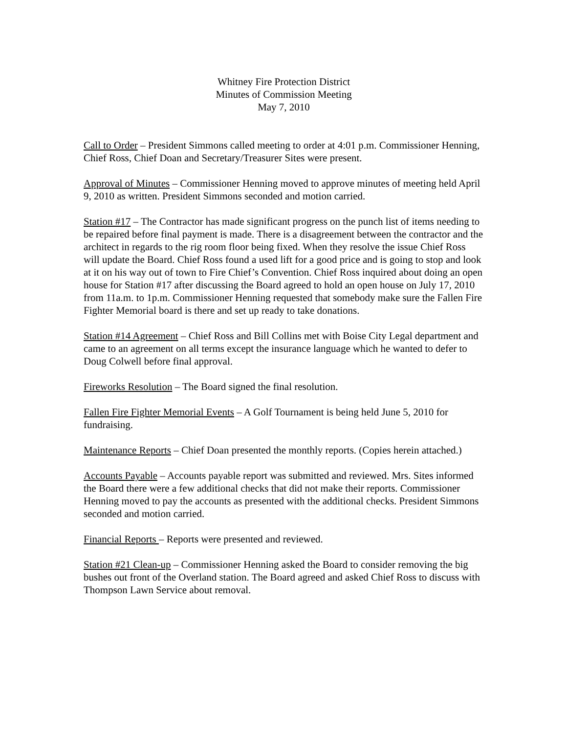Whitney Fire Protection District
Minutes of Commission Meeting
May 7, 2010
Call to Order – President Simmons called meeting to order at 4:01 p.m. Commissioner Henning, Chief Ross, Chief Doan and Secretary/Treasurer Sites were present.
Approval of Minutes – Commissioner Henning moved to approve minutes of meeting held April 9, 2010 as written. President Simmons seconded and motion carried.
Station #17 – The Contractor has made significant progress on the punch list of items needing to be repaired before final payment is made. There is a disagreement between the contractor and the architect in regards to the rig room floor being fixed. When they resolve the issue Chief Ross will update the Board. Chief Ross found a used lift for a good price and is going to stop and look at it on his way out of town to Fire Chief’s Convention. Chief Ross inquired about doing an open house for Station #17 after discussing the Board agreed to hold an open house on July 17, 2010 from 11a.m. to 1p.m. Commissioner Henning requested that somebody make sure the Fallen Fire Fighter Memorial board is there and set up ready to take donations.
Station #14 Agreement – Chief Ross and Bill Collins met with Boise City Legal department and came to an agreement on all terms except the insurance language which he wanted to defer to Doug Colwell before final approval.
Fireworks Resolution – The Board signed the final resolution.
Fallen Fire Fighter Memorial Events – A Golf Tournament is being held June 5, 2010 for fundraising.
Maintenance Reports – Chief Doan presented the monthly reports. (Copies herein attached.)
Accounts Payable – Accounts payable report was submitted and reviewed. Mrs. Sites informed the Board there were a few additional checks that did not make their reports. Commissioner Henning moved to pay the accounts as presented with the additional checks. President Simmons seconded and motion carried.
Financial Reports – Reports were presented and reviewed.
Station #21 Clean-up – Commissioner Henning asked the Board to consider removing the big bushes out front of the Overland station. The Board agreed and asked Chief Ross to discuss with Thompson Lawn Service about removal.